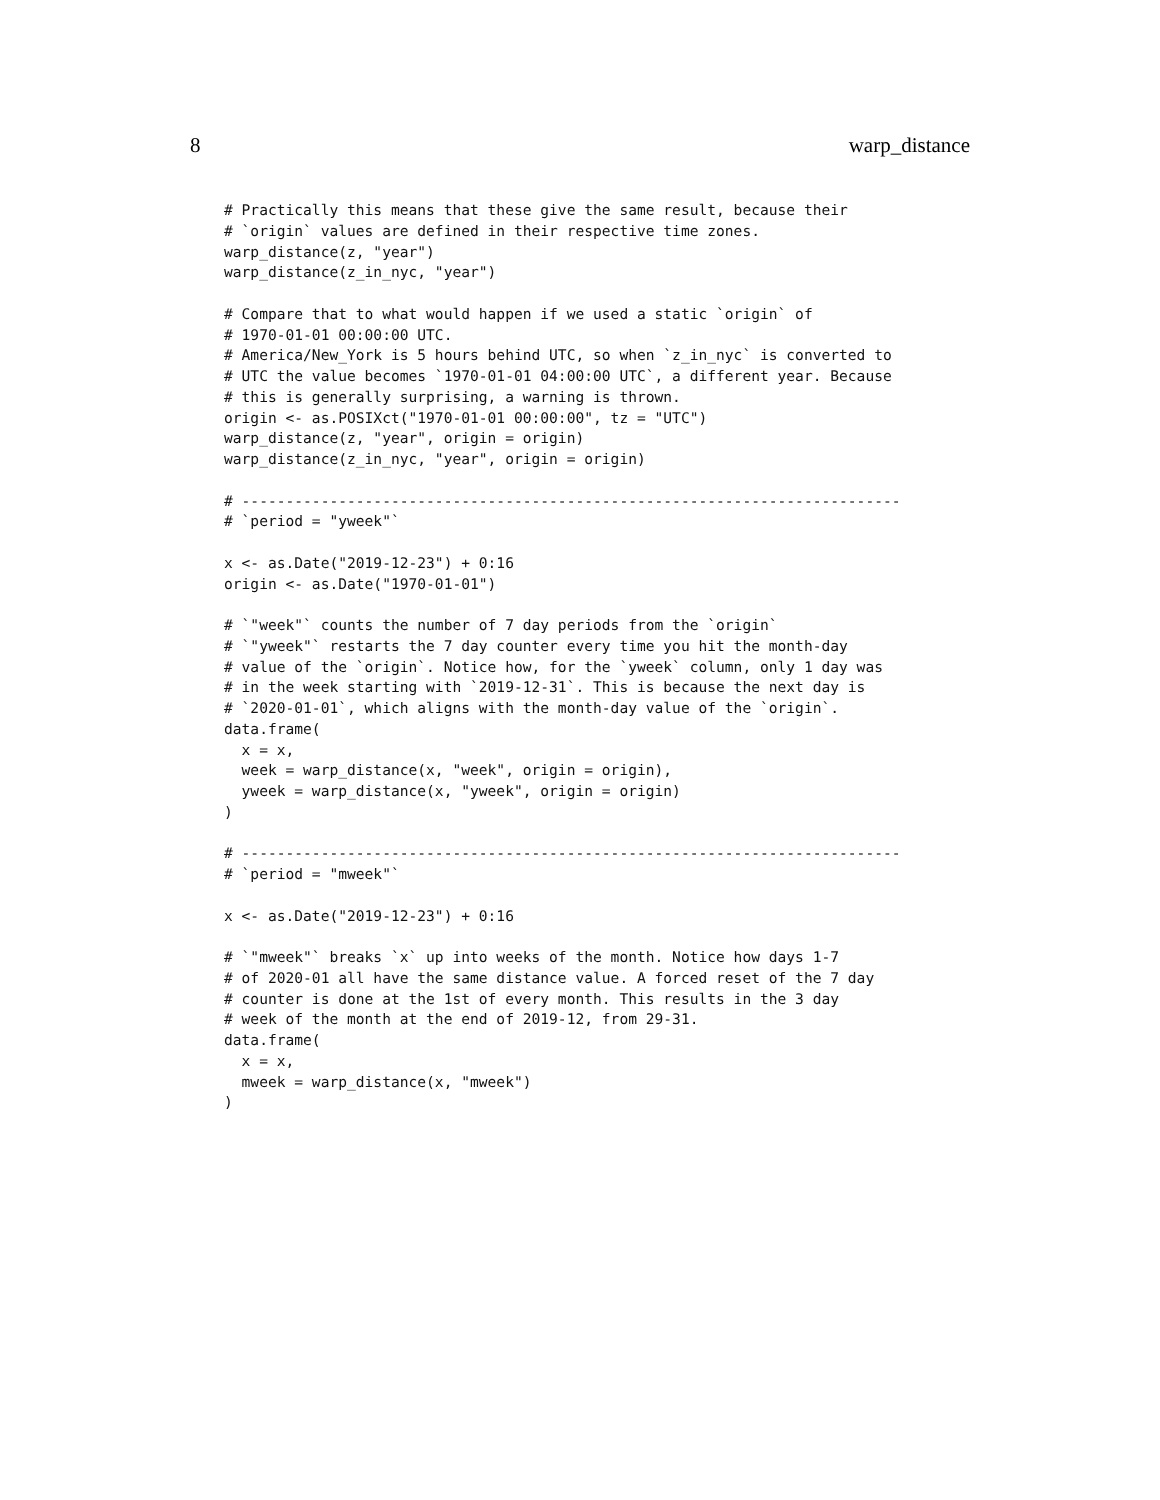8 warp_distance
# Practically this means that these give the same result, because their
# `origin` values are defined in their respective time zones.
warp_distance(z, "year")
warp_distance(z_in_nyc, "year")

# Compare that to what would happen if we used a static `origin` of
# 1970-01-01 00:00:00 UTC.
# America/New_York is 5 hours behind UTC, so when `z_in_nyc` is converted to
# UTC the value becomes `1970-01-01 04:00:00 UTC`, a different year. Because
# this is generally surprising, a warning is thrown.
origin <- as.POSIXct("1970-01-01 00:00:00", tz = "UTC")
warp_distance(z, "year", origin = origin)
warp_distance(z_in_nyc, "year", origin = origin)

# ---------------------------------------------------------------------------
# `period = "yweek"`

x <- as.Date("2019-12-23") + 0:16
origin <- as.Date("1970-01-01")

# `"week"` counts the number of 7 day periods from the `origin`
# `"yweek"` restarts the 7 day counter every time you hit the month-day
# value of the `origin`. Notice how, for the `yweek` column, only 1 day was
# in the week starting with `2019-12-31`. This is because the next day is
# `2020-01-01`, which aligns with the month-day value of the `origin`.
data.frame(
  x = x,
  week = warp_distance(x, "week", origin = origin),
  yweek = warp_distance(x, "yweek", origin = origin)
)

# ---------------------------------------------------------------------------
# `period = "mweek"`

x <- as.Date("2019-12-23") + 0:16

# `"mweek"` breaks `x` up into weeks of the month. Notice how days 1-7
# of 2020-01 all have the same distance value. A forced reset of the 7 day
# counter is done at the 1st of every month. This results in the 3 day
# week of the month at the end of 2019-12, from 29-31.
data.frame(
  x = x,
  mweek = warp_distance(x, "mweek")
)